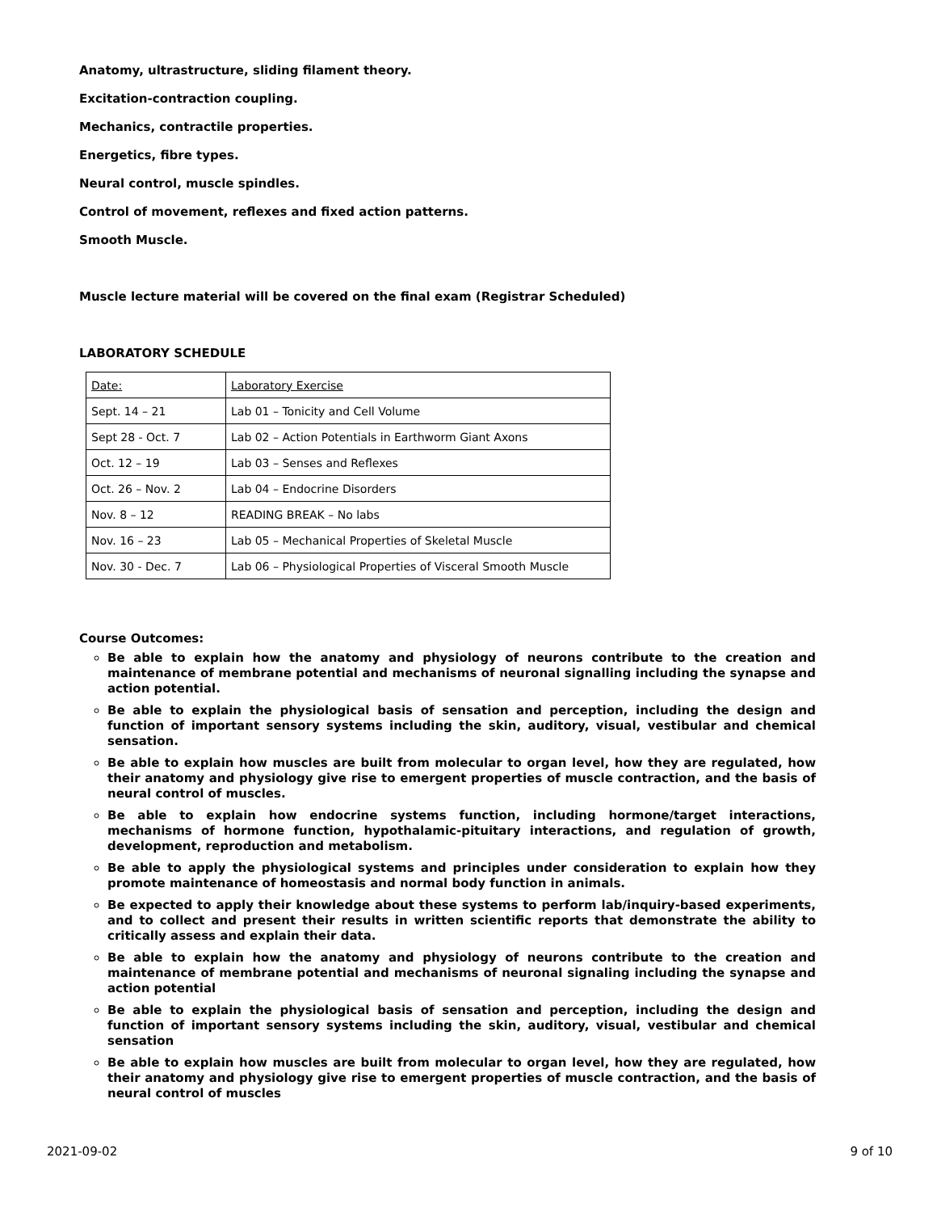Anatomy, ultrastructure, sliding filament theory.
Excitation-contraction coupling.
Mechanics, contractile properties.
Energetics, fibre types.
Neural control, muscle spindles.
Control of movement, reflexes and fixed action patterns.
Smooth Muscle.
Muscle lecture material will be covered on the final exam (Registrar Scheduled)
LABORATORY SCHEDULE
| Date: | Laboratory Exercise |
| Sept. 14 – 21 | Lab 01 – Tonicity and Cell Volume |
| Sept 28 - Oct. 7 | Lab 02 – Action Potentials in Earthworm Giant Axons |
| Oct. 12 – 19 | Lab 03 – Senses and Reflexes |
| Oct. 26 – Nov. 2 | Lab 04 – Endocrine Disorders |
| Nov. 8 – 12 | READING BREAK – No labs |
| Nov. 16 – 23 | Lab 05 – Mechanical Properties of Skeletal Muscle |
| Nov. 30 - Dec. 7 | Lab 06 – Physiological Properties of Visceral Smooth Muscle |
Course Outcomes:
Be able to explain how the anatomy and physiology of neurons contribute to the creation and maintenance of membrane potential and mechanisms of neuronal signalling including the synapse and action potential.
Be able to explain the physiological basis of sensation and perception, including the design and function of important sensory systems including the skin, auditory, visual, vestibular and chemical sensation.
Be able to explain how muscles are built from molecular to organ level, how they are regulated, how their anatomy and physiology give rise to emergent properties of muscle contraction, and the basis of neural control of muscles.
Be able to explain how endocrine systems function, including hormone/target interactions, mechanisms of hormone function, hypothalamic-pituitary interactions, and regulation of growth, development, reproduction and metabolism.
Be able to apply the physiological systems and principles under consideration to explain how they promote maintenance of homeostasis and normal body function in animals.
Be expected to apply their knowledge about these systems to perform lab/inquiry-based experiments, and to collect and present their results in written scientific reports that demonstrate the ability to critically assess and explain their data.
Be able to explain how the anatomy and physiology of neurons contribute to the creation and maintenance of membrane potential and mechanisms of neuronal signaling including the synapse and action potential
Be able to explain the physiological basis of sensation and perception, including the design and function of important sensory systems including the skin, auditory, visual, vestibular and chemical sensation
Be able to explain how muscles are built from molecular to organ level, how they are regulated, how their anatomy and physiology give rise to emergent properties of muscle contraction, and the basis of neural control of muscles
2021-09-02 9 of 10